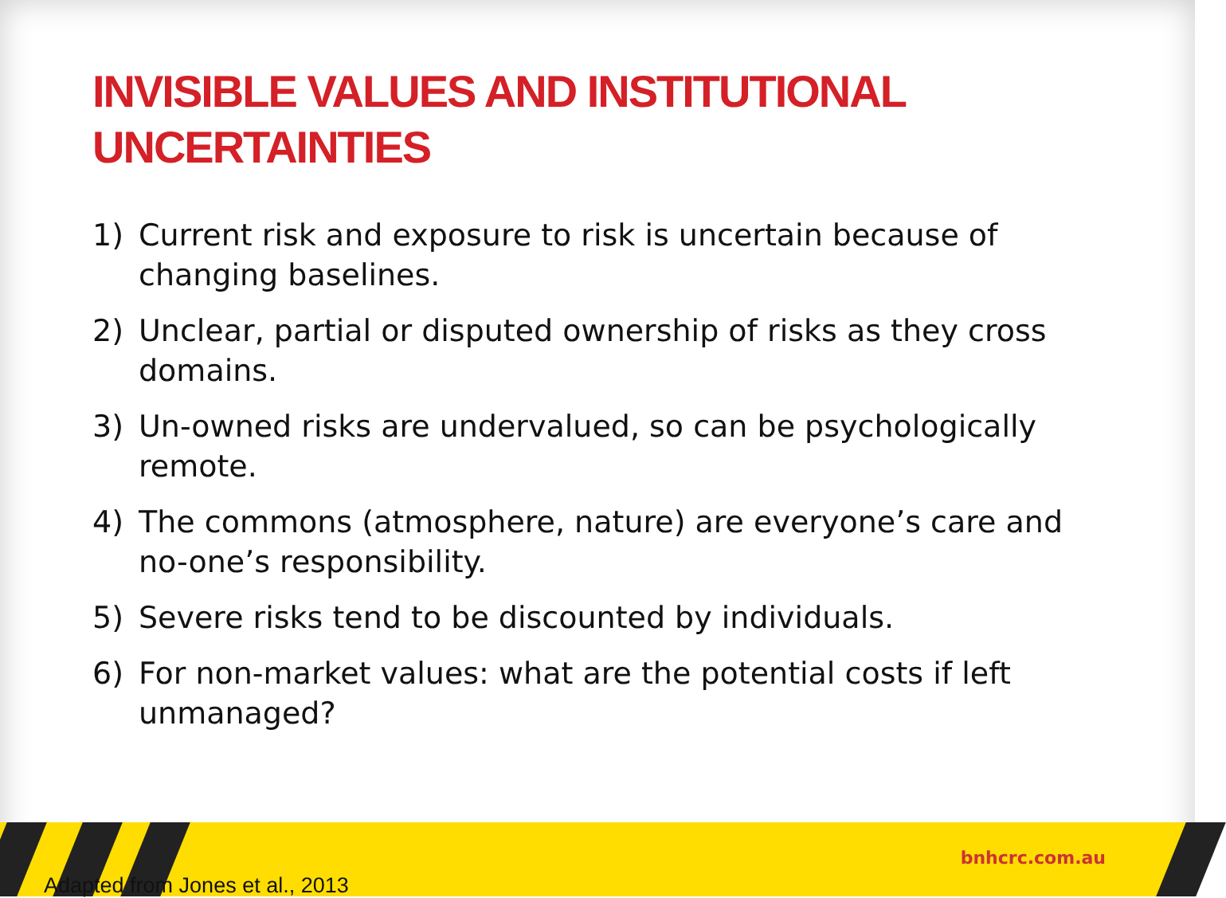INVISIBLE VALUES AND INSTITUTIONAL UNCERTAINTIES
1) Current risk and exposure to risk is uncertain because of changing baselines.
2) Unclear, partial or disputed ownership of risks as they cross domains.
3) Un-owned risks are undervalued, so can be psychologically remote.
4) The commons (atmosphere, nature) are everyone’s care and no-one’s responsibility.
5) Severe risks tend to be discounted by individuals.
6) For non-market values: what are the potential costs if left unmanaged?
bnhcrc.com.au
Adapted from Jones et al., 2013